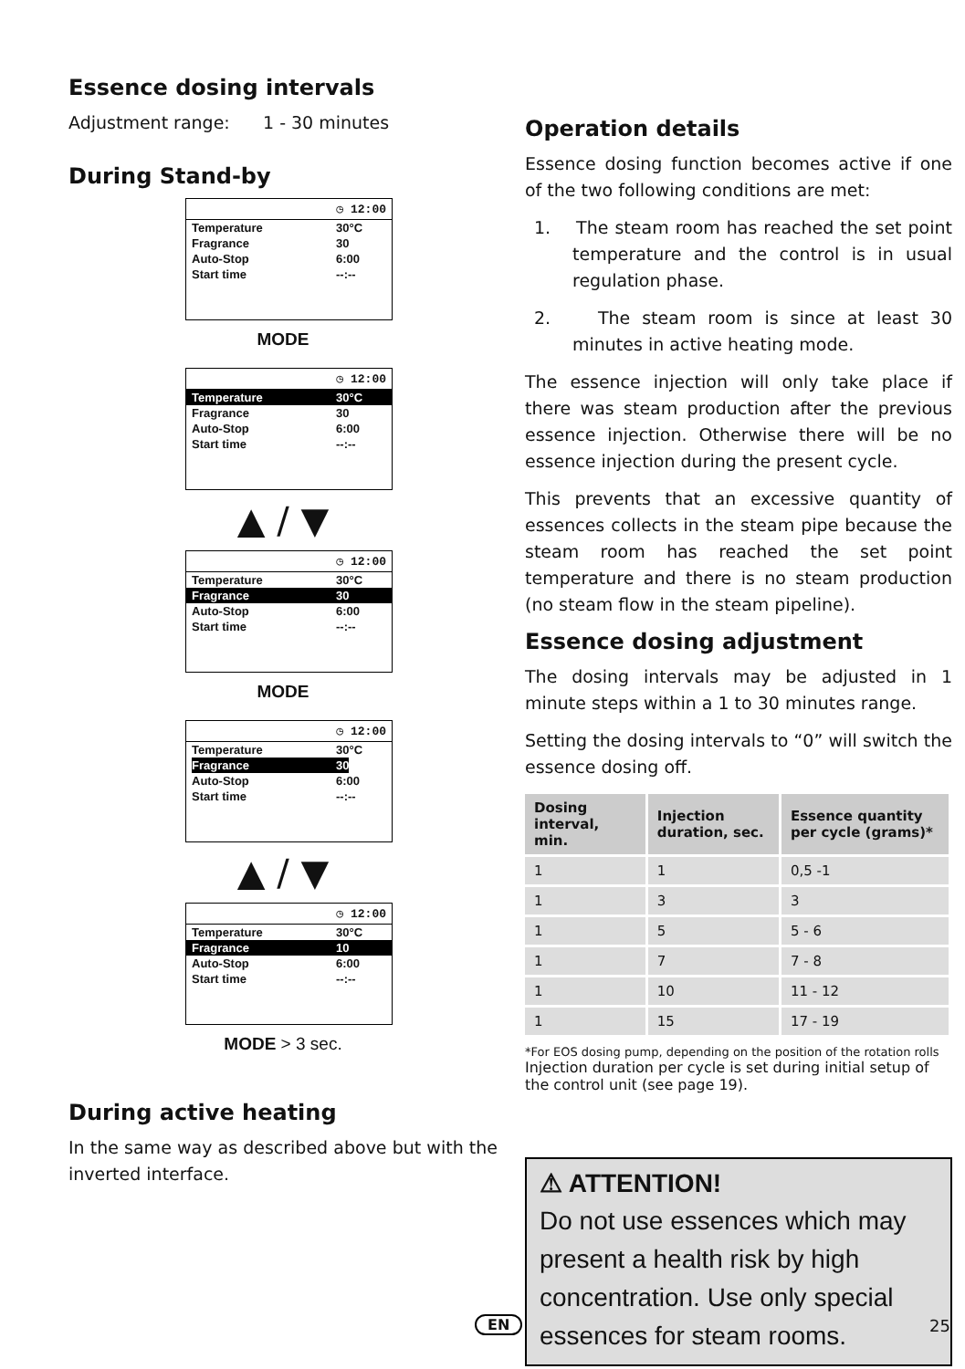Essence dosing intervals
Adjustment range: 1 - 30 minutes
During Stand-by
◷ 12:00
Temperature 30°C
Fragrance 30
Auto-Stop 6:00
Start time --:--
MODE
◷ 12:00
Temperature 30°C
Fragrance 30
Auto-Stop 6:00
Start time --:--
▲ / ▼
◷ 12:00
Temperature 30°C
Fragrance 30
Auto-Stop 6:00
Start time --:--
MODE
◷ 12:00
Temperature 30°C
Fragrance 30
Auto-Stop 6:00
Start time --:--
▲ / ▼
◷ 12:00
Temperature 30°C
Fragrance 10
Auto-Stop 6:00
Start time --:--
MODE > 3 sec.
During active heating
In the same way as described above but with the inverted interface.
Operation details
Essence dosing function becomes active if one of the two following conditions are met:
1. The steam room has reached the set point temperature and the control is in usual regulation phase.
2. The steam room is since at least 30 minutes in active heating mode.
The essence injection will only take place if there was steam production after the previous essence injection. Otherwise there will be no essence injection during the present cycle.
This prevents that an excessive quantity of essences collects in the steam pipe because the steam room has reached the set point temperature and there is no steam production (no steam flow in the steam pipeline).
Essence dosing adjustment
The dosing intervals may be adjusted in 1 minute steps within a 1 to 30 minutes range.
Setting the dosing intervals to “0” will switch the essence dosing off.
| Dosing interval, min. | Injection duration, sec. | Essence quantity per cycle (grams)* |
| --- | --- | --- |
| 1 | 1 | 0,5 -1 |
| 1 | 3 | 3 |
| 1 | 5 | 5 - 6 |
| 1 | 7 | 7 - 8 |
| 1 | 10 | 11 - 12 |
| 1 | 15 | 17 - 19 |
*For EOS dosing pump, depending on the position of the rotation rolls
Injection duration per cycle is set during initial setup of the control unit (see page 19).
⚠ ATTENTION!
Do not use essences which may present a health risk by high concentration. Use only special essences for steam rooms.
EN 25